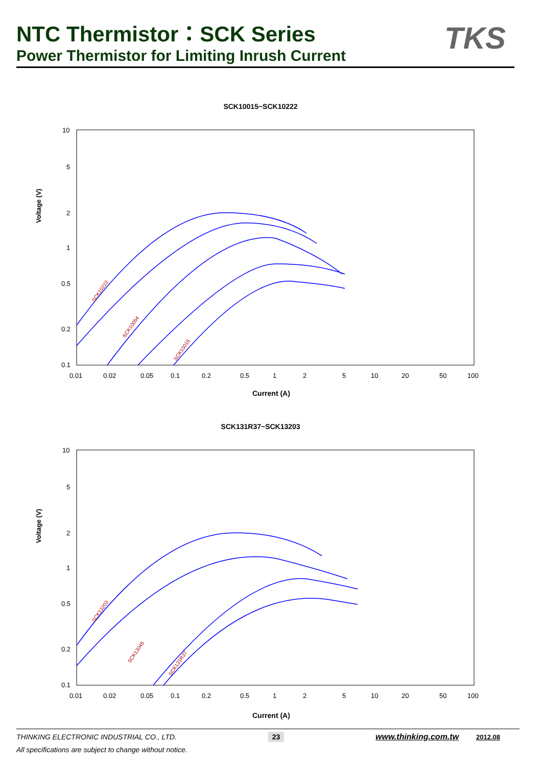NTC Thermistor：SCK Series
Power Thermistor for Limiting Inrush Current
TKS
SCK10015~SCK10222
Voltage (V)
10
5
2
1
0.5
0.2
0.1
0.01
0.02
0.05
0.1
0.2
0.5
1
2
5
10
20
50
100
Current (A)
SCK10222
SCK10054
SCK10015
SCK131R37~SCK13203
Voltage (V)
10
5
2
1
0.5
0.2
0.1
0.01
0.02
0.05
0.1
0.2
0.5
1
2
5
10
20
50
100
Current (A)
SCK13203
SCK13045
SCK131R37
THINKING ELECTRONIC INDUSTRIAL CO., LTD. 23 www.thinking.com.tw 2012.08
All specifications are subject to change without notice.